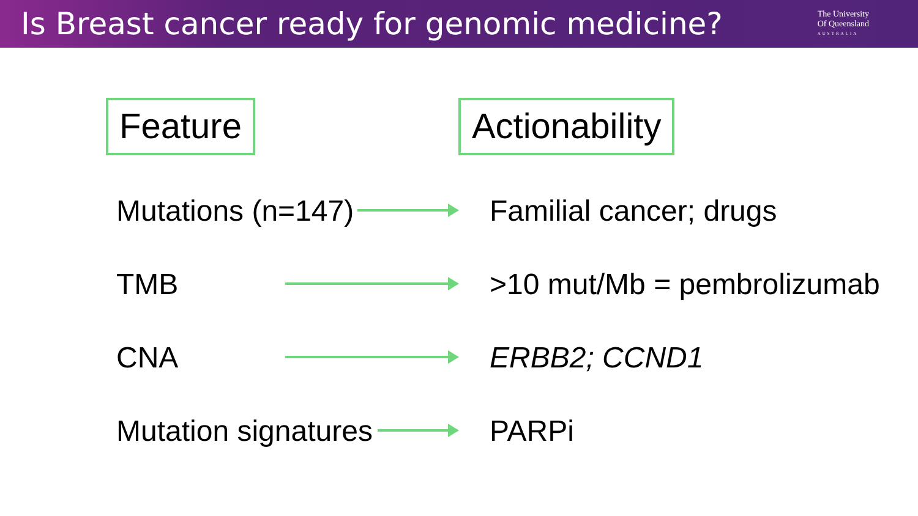Is Breast cancer ready for genomic medicine?
The University
Of Queensland
AUSTRALIA
Feature Actionability
Mutations (n=147) Familial cancer; drugs
TMB >10 mut/Mb = pembrolizumab
CNA ERBB2; CCND1
Mutation signatures PARPi